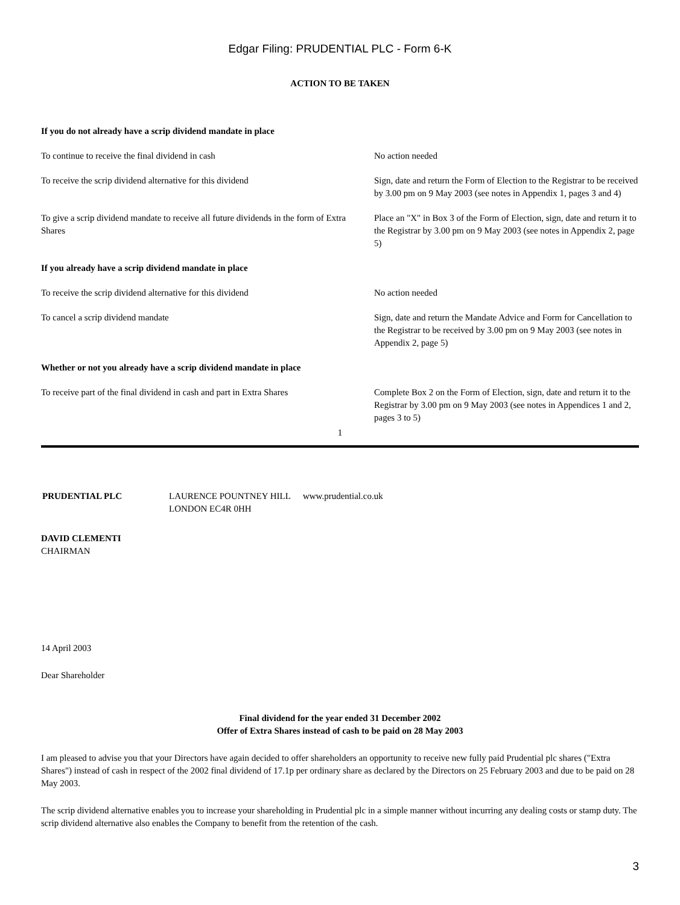Edgar Filing: PRUDENTIAL PLC - Form 6-K
ACTION TO BE TAKEN
| If you do not already have a scrip dividend mandate in place | |
| To continue to receive the final dividend in cash | No action needed |
| To receive the scrip dividend alternative for this dividend | Sign, date and return the Form of Election to the Registrar to be received by 3.00 pm on 9 May 2003 (see notes in Appendix 1, pages 3 and 4) |
| To give a scrip dividend mandate to receive all future dividends in the form of Extra Shares | Place an "X" in Box 3 of the Form of Election, sign, date and return it to the Registrar by 3.00 pm on 9 May 2003 (see notes in Appendix 2, page 5) |
| If you already have a scrip dividend mandate in place | |
| To receive the scrip dividend alternative for this dividend | No action needed |
| To cancel a scrip dividend mandate | Sign, date and return the Mandate Advice and Form for Cancellation to the Registrar to be received by 3.00 pm on 9 May 2003 (see notes in Appendix 2, page 5) |
| Whether or not you already have a scrip dividend mandate in place | |
| To receive part of the final dividend in cash and part in Extra Shares | Complete Box 2 on the Form of Election, sign, date and return it to the Registrar by 3.00 pm on 9 May 2003 (see notes in Appendices 1 and 2, pages 3 to 5) |
1
| PRUDENTIAL PLC | LAURENCE POUNTNEY HILL LONDON EC4R 0HH | www.prudential.co.uk |
DAVID CLEMENTI
CHAIRMAN
14 April 2003
Dear Shareholder
Final dividend for the year ended 31 December 2002
Offer of Extra Shares instead of cash to be paid on 28 May 2003
I am pleased to advise you that your Directors have again decided to offer shareholders an opportunity to receive new fully paid Prudential plc shares ("Extra Shares") instead of cash in respect of the 2002 final dividend of 17.1p per ordinary share as declared by the Directors on 25 February 2003 and due to be paid on 28 May 2003.
The scrip dividend alternative enables you to increase your shareholding in Prudential plc in a simple manner without incurring any dealing costs or stamp duty. The scrip dividend alternative also enables the Company to benefit from the retention of the cash.
3